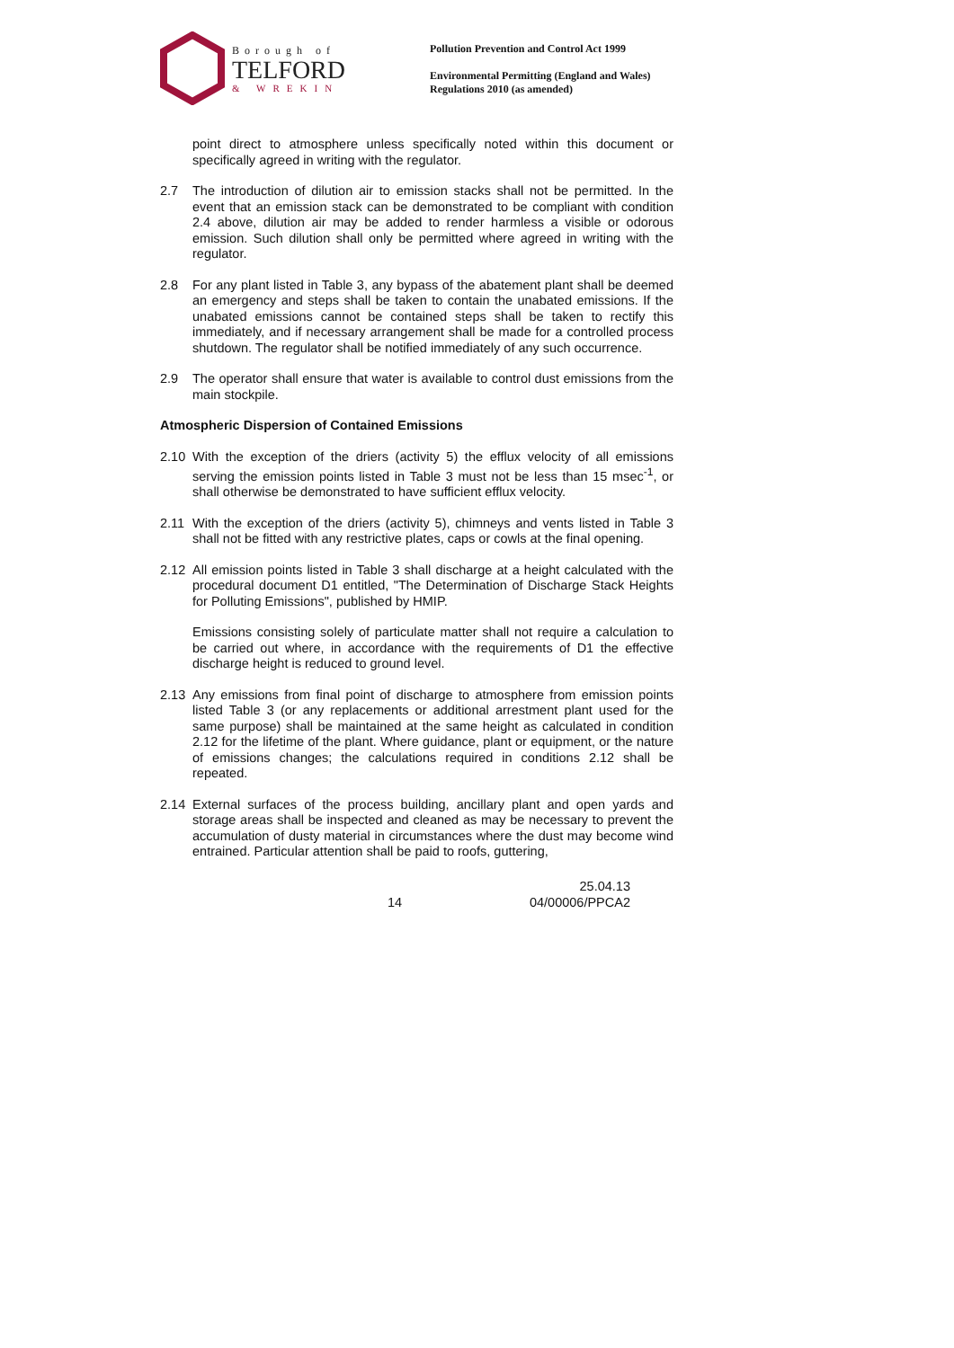Borough of
TELFORD
& WREKIN
Pollution Prevention and Control Act 1999
Environmental Permitting (England and Wales)
Regulations 2010 (as amended)
point direct to atmosphere unless specifically noted within this document or specifically agreed in writing with the regulator.
2.7 The introduction of dilution air to emission stacks shall not be permitted. In the event that an emission stack can be demonstrated to be compliant with condition 2.4 above, dilution air may be added to render harmless a visible or odorous emission. Such dilution shall only be permitted where agreed in writing with the regulator.
2.8 For any plant listed in Table 3, any bypass of the abatement plant shall be deemed an emergency and steps shall be taken to contain the unabated emissions. If the unabated emissions cannot be contained steps shall be taken to rectify this immediately, and if necessary arrangement shall be made for a controlled process shutdown. The regulator shall be notified immediately of any such occurrence.
2.9 The operator shall ensure that water is available to control dust emissions from the main stockpile.
Atmospheric Dispersion of Contained Emissions
2.10 With the exception of the driers (activity 5) the efflux velocity of all emissions serving the emission points listed in Table 3 must not be less than 15 msec<sup>-1</sup>, or shall otherwise be demonstrated to have sufficient efflux velocity.
2.11 With the exception of the driers (activity 5), chimneys and vents listed in Table 3 shall not be fitted with any restrictive plates, caps or cowls at the final opening.
2.12 All emission points listed in Table 3 shall discharge at a height calculated with the procedural document D1 entitled, "The Determination of Discharge Stack Heights for Polluting Emissions", published by HMIP.
Emissions consisting solely of particulate matter shall not require a calculation to be carried out where, in accordance with the requirements of D1 the effective discharge height is reduced to ground level.
2.13 Any emissions from final point of discharge to atmosphere from emission points listed Table 3 (or any replacements or additional arrestment plant used for the same purpose) shall be maintained at the same height as calculated in condition 2.12 for the lifetime of the plant. Where guidance, plant or equipment, or the nature of emissions changes; the calculations required in conditions 2.12 shall be repeated.
2.14 External surfaces of the process building, ancillary plant and open yards and storage areas shall be inspected and cleaned as may be necessary to prevent the accumulation of dusty material in circumstances where the dust may become wind entrained. Particular attention shall be paid to roofs, guttering,
14
25.04.13
04/00006/PPCA2